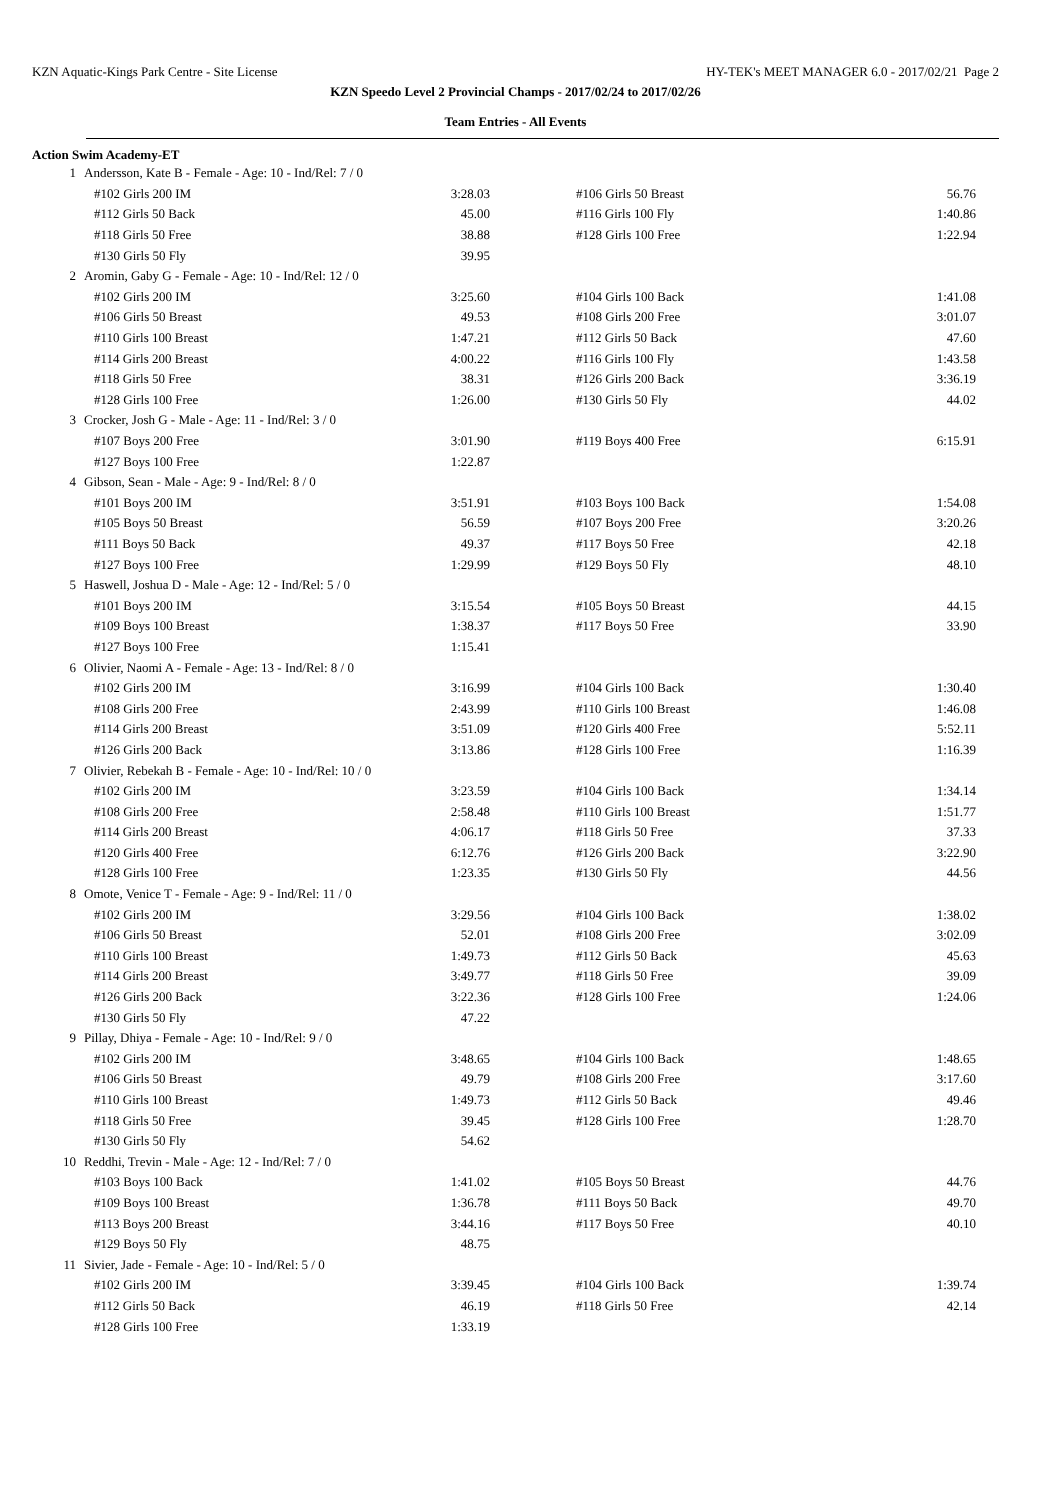KZN Aquatic-Kings Park Centre - Site License HY-TEK's MEET MANAGER 6.0 - 2017/02/21 Page 2
KZN Speedo Level 2 Provincial Champs - 2017/02/24 to 2017/02/26
Team Entries - All Events
Action Swim Academy-ET
| 1 | Andersson, Kate B - Female - Age: 10 - Ind/Rel: 7 / 0 | | | | |
| | #102 Girls 200 IM | 3:28.03 | #106 Girls 50 Breast | 56.76 | |
| | #112 Girls 50 Back | 45.00 | #116 Girls 100 Fly | 1:40.86 | |
| | #118 Girls 50 Free | 38.88 | #128 Girls 100 Free | 1:22.94 | |
| | #130 Girls 50 Fly | 39.95 | | | |
| 2 | Aromin, Gaby G - Female - Age: 10 - Ind/Rel: 12 / 0 | | | | |
| | #102 Girls 200 IM | 3:25.60 | #104 Girls 100 Back | 1:41.08 | |
| | #106 Girls 50 Breast | 49.53 | #108 Girls 200 Free | 3:01.07 | |
| | #110 Girls 100 Breast | 1:47.21 | #112 Girls 50 Back | 47.60 | |
| | #114 Girls 200 Breast | 4:00.22 | #116 Girls 100 Fly | 1:43.58 | |
| | #118 Girls 50 Free | 38.31 | #126 Girls 200 Back | 3:36.19 | |
| | #128 Girls 100 Free | 1:26.00 | #130 Girls 50 Fly | 44.02 | |
| 3 | Crocker, Josh G - Male - Age: 11 - Ind/Rel: 3 / 0 | | | | |
| | #107 Boys 200 Free | 3:01.90 | #119 Boys 400 Free | 6:15.91 | |
| | #127 Boys 100 Free | 1:22.87 | | | |
| 4 | Gibson, Sean - Male - Age: 9 - Ind/Rel: 8 / 0 | | | | |
| | #101 Boys 200 IM | 3:51.91 | #103 Boys 100 Back | 1:54.08 | |
| | #105 Boys 50 Breast | 56.59 | #107 Boys 200 Free | 3:20.26 | |
| | #111 Boys 50 Back | 49.37 | #117 Boys 50 Free | 42.18 | |
| | #127 Boys 100 Free | 1:29.99 | #129 Boys 50 Fly | 48.10 | |
| 5 | Haswell, Joshua D - Male - Age: 12 - Ind/Rel: 5 / 0 | | | | |
| | #101 Boys 200 IM | 3:15.54 | #105 Boys 50 Breast | 44.15 | |
| | #109 Boys 100 Breast | 1:38.37 | #117 Boys 50 Free | 33.90 | |
| | #127 Boys 100 Free | 1:15.41 | | | |
| 6 | Olivier, Naomi A - Female - Age: 13 - Ind/Rel: 8 / 0 | | | | |
| | #102 Girls 200 IM | 3:16.99 | #104 Girls 100 Back | 1:30.40 | |
| | #108 Girls 200 Free | 2:43.99 | #110 Girls 100 Breast | 1:46.08 | |
| | #114 Girls 200 Breast | 3:51.09 | #120 Girls 400 Free | 5:52.11 | |
| | #126 Girls 200 Back | 3:13.86 | #128 Girls 100 Free | 1:16.39 | |
| 7 | Olivier, Rebekah B - Female - Age: 10 - Ind/Rel: 10 / 0 | | | | |
| | #102 Girls 200 IM | 3:23.59 | #104 Girls 100 Back | 1:34.14 | |
| | #108 Girls 200 Free | 2:58.48 | #110 Girls 100 Breast | 1:51.77 | |
| | #114 Girls 200 Breast | 4:06.17 | #118 Girls 50 Free | 37.33 | |
| | #120 Girls 400 Free | 6:12.76 | #126 Girls 200 Back | 3:22.90 | |
| | #128 Girls 100 Free | 1:23.35 | #130 Girls 50 Fly | 44.56 | |
| 8 | Omote, Venice T - Female - Age: 9 - Ind/Rel: 11 / 0 | | | | |
| | #102 Girls 200 IM | 3:29.56 | #104 Girls 100 Back | 1:38.02 | |
| | #106 Girls 50 Breast | 52.01 | #108 Girls 200 Free | 3:02.09 | |
| | #110 Girls 100 Breast | 1:49.73 | #112 Girls 50 Back | 45.63 | |
| | #114 Girls 200 Breast | 3:49.77 | #118 Girls 50 Free | 39.09 | |
| | #126 Girls 200 Back | 3:22.36 | #128 Girls 100 Free | 1:24.06 | |
| | #130 Girls 50 Fly | 47.22 | | | |
| 9 | Pillay, Dhiya - Female - Age: 10 - Ind/Rel: 9 / 0 | | | | |
| | #102 Girls 200 IM | 3:48.65 | #104 Girls 100 Back | 1:48.65 | |
| | #106 Girls 50 Breast | 49.79 | #108 Girls 200 Free | 3:17.60 | |
| | #110 Girls 100 Breast | 1:49.73 | #112 Girls 50 Back | 49.46 | |
| | #118 Girls 50 Free | 39.45 | #128 Girls 100 Free | 1:28.70 | |
| | #130 Girls 50 Fly | 54.62 | | | |
| 10 | Reddhi, Trevin - Male - Age: 12 - Ind/Rel: 7 / 0 | | | | |
| | #103 Boys 100 Back | 1:41.02 | #105 Boys 50 Breast | 44.76 | |
| | #109 Boys 100 Breast | 1:36.78 | #111 Boys 50 Back | 49.70 | |
| | #113 Boys 200 Breast | 3:44.16 | #117 Boys 50 Free | 40.10 | |
| | #129 Boys 50 Fly | 48.75 | | | |
| 11 | Sivier, Jade - Female - Age: 10 - Ind/Rel: 5 / 0 | | | | |
| | #102 Girls 200 IM | 3:39.45 | #104 Girls 100 Back | 1:39.74 | |
| | #112 Girls 50 Back | 46.19 | #118 Girls 50 Free | 42.14 | |
| | #128 Girls 100 Free | 1:33.19 | | | |